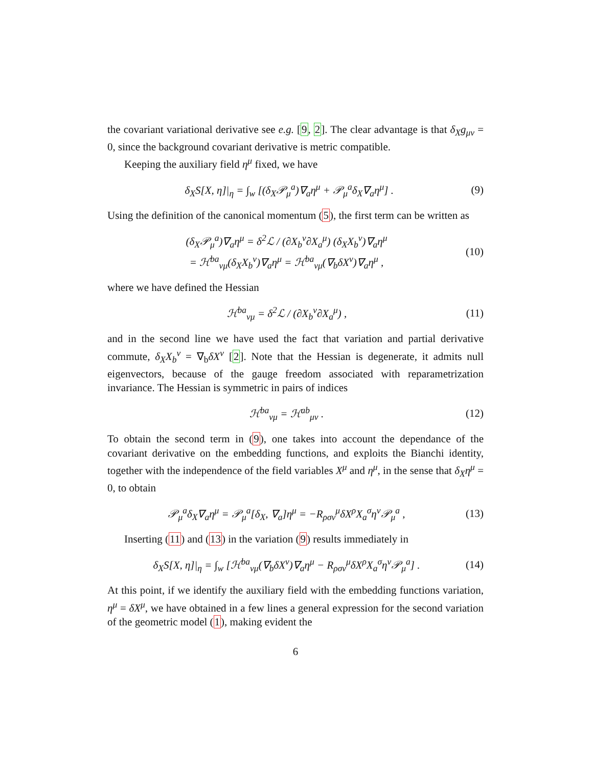the covariant variational derivative see e.g. [9, 2]. The clear advantage is that δ<sub>X</sub>g<sub>μν</sub> = 0, since the background covariant derivative is metric compatible.
Keeping the auxiliary field η<sup>μ</sup> fixed, we have
δ<sub>X</sub>S[X, η]|<sub>η</sub> = ∫<sub>w</sub> [(δ<sub>X</sub>𝒫<sub>μ</sub><sup>a</sup>)∇<sub>a</sub>η<sup>μ</sup> + 𝒫<sub>μ</sub><sup>a</sup>δ<sub>X</sub>∇<sub>a</sub>η<sup>μ</sup>] . (9)
Using the definition of the canonical momentum (5), the first term can be written as
(δ<sub>X</sub>𝒫<sub>μ</sub><sup>a</sup>)∇<sub>a</sub>η<sup>μ</sup> = δ<sup>2</sup>ℒ / (∂X<sub>b</sub><sup>ν</sup>∂X<sub>a</sub><sup>μ</sup>) (δ<sub>X</sub>X<sub>b</sub><sup>ν</sup>)∇<sub>a</sub>η<sup>μ</sup>
= ℋ<sup>ba</sup><sub>νμ</sub>(δ<sub>X</sub>X<sub>b</sub><sup>ν</sup>)∇<sub>a</sub>η<sup>μ</sup> = ℋ<sup>ba</sup><sub>νμ</sub>(∇<sub>b</sub>δX<sup>ν</sup>)∇<sub>a</sub>η<sup>μ</sup> , (10)
where we have defined the Hessian
ℋ<sup>ba</sup><sub>νμ</sub> = δ<sup>2</sup>ℒ / (∂X<sub>b</sub><sup>ν</sup>∂X<sub>a</sub><sup>μ</sup>) , (11)
and in the second line we have used the fact that variation and partial derivative commute, δ<sub>X</sub>X<sub>b</sub><sup>ν</sup> = ∇<sub>b</sub>δX<sup>ν</sup> [2]. Note that the Hessian is degenerate, it admits null eigenvectors, because of the gauge freedom associated with reparametrization invariance. The Hessian is symmetric in pairs of indices
ℋ<sup>ba</sup><sub>νμ</sub> = ℋ<sup>ab</sup><sub>μν</sub> . (12)
To obtain the second term in (9), one takes into account the dependance of the covariant derivative on the embedding functions, and exploits the Bianchi identity, together with the independence of the field variables X<sup>μ</sup> and η<sup>μ</sup>, in the sense that δ<sub>X</sub>η<sup>μ</sup> = 0, to obtain
𝒫<sub>μ</sub><sup>a</sup>δ<sub>X</sub>∇<sub>a</sub>η<sup>μ</sup> = 𝒫<sub>μ</sub><sup>a</sup>[δ<sub>X</sub>, ∇<sub>a</sub>]η<sup>μ</sup> = −R<sub>ρσν</sub><sup>μ</sup>δX<sup>ρ</sup>X<sub>a</sub><sup>σ</sup>η<sup>ν</sup>𝒫<sub>μ</sub><sup>a</sup> , (13)
Inserting (11) and (13) in the variation (9) results immediately in
δ<sub>X</sub>S[X, η]|<sub>η</sub> = ∫<sub>w</sub> [ℋ<sup>ba</sup><sub>νμ</sub>(∇<sub>b</sub>δX<sup>ν</sup>)∇<sub>a</sub>η<sup>μ</sup> − R<sub>ρσν</sub><sup>μ</sup>δX<sup>ρ</sup>X<sub>a</sub><sup>σ</sup>η<sup>ν</sup>𝒫<sub>μ</sub><sup>a</sup>] . (14)
At this point, if we identify the auxiliary field with the embedding functions variation, η<sup>μ</sup> = δX<sup>μ</sup>, we have obtained in a few lines a general expression for the second variation of the geometric model (1), making evident the
6